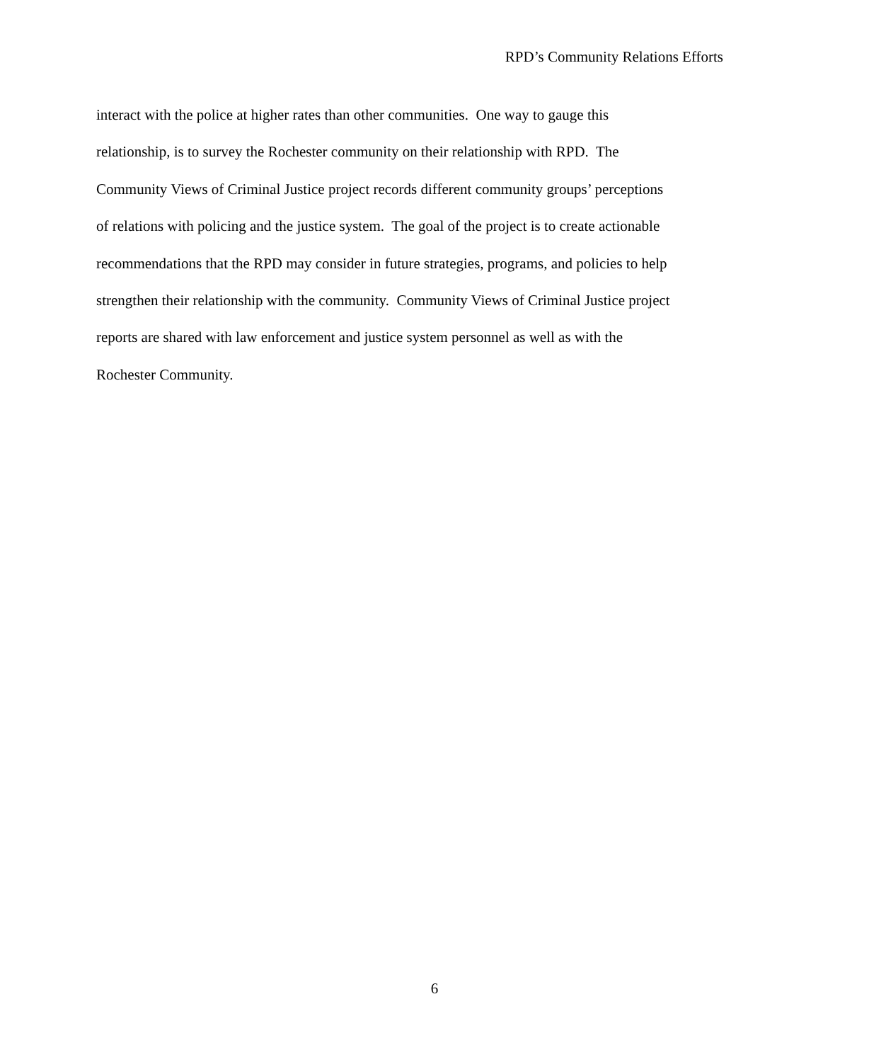RPD’s Community Relations Efforts
interact with the police at higher rates than other communities. One way to gauge this
relationship, is to survey the Rochester community on their relationship with RPD. The
Community Views of Criminal Justice project records different community groups’ perceptions
of relations with policing and the justice system. The goal of the project is to create actionable
recommendations that the RPD may consider in future strategies, programs, and policies to help
strengthen their relationship with the community. Community Views of Criminal Justice project
reports are shared with law enforcement and justice system personnel as well as with the
Rochester Community.
6